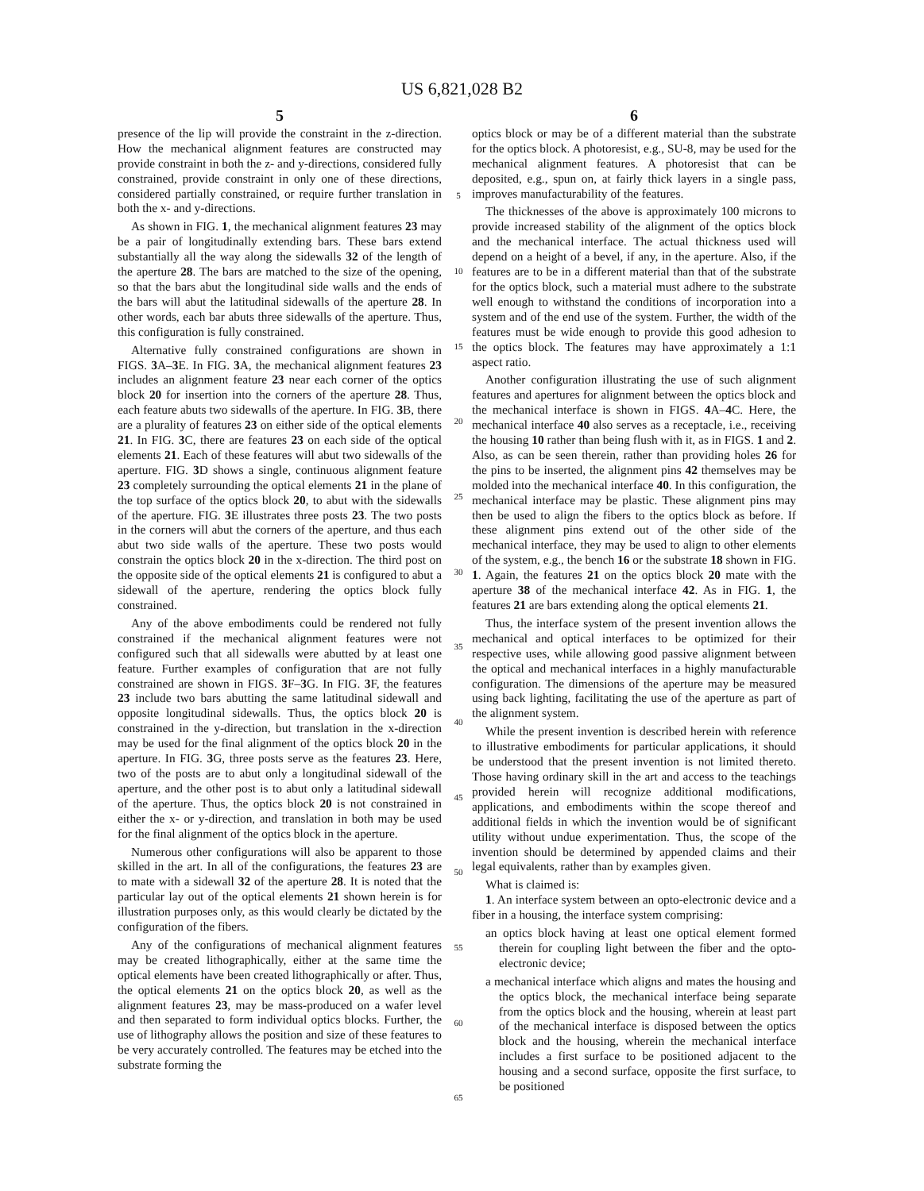US 6,821,028 B2
5
presence of the lip will provide the constraint in the z-direction. How the mechanical alignment features are constructed may provide constraint in both the z- and y-directions, considered fully constrained, provide constraint in only one of these directions, considered partially constrained, or require further translation in both the x- and y-directions.
As shown in FIG. 1, the mechanical alignment features 23 may be a pair of longitudinally extending bars. These bars extend substantially all the way along the sidewalls 32 of the length of the aperture 28. The bars are matched to the size of the opening, so that the bars abut the longitudinal side walls and the ends of the bars will abut the latitudinal sidewalls of the aperture 28. In other words, each bar abuts three sidewalls of the aperture. Thus, this configuration is fully constrained.
Alternative fully constrained configurations are shown in FIGS. 3 A–3 E. In FIG. 3 A, the mechanical alignment features 23 includes an alignment feature 23 near each corner of the optics block 20 for insertion into the corners of the aperture 28. Thus, each feature abuts two sidewalls of the aperture. In FIG. 3 B, there are a plurality of features 23 on either side of the optical elements 21. In FIG. 3 C, there are features 23 on each side of the optical elements 21. Each of these features will abut two sidewalls of the aperture. FIG. 3 D shows a single, continuous alignment feature 23 completely surrounding the optical elements 21 in the plane of the top surface of the optics block 20, to abut with the sidewalls of the aperture. FIG. 3 E illustrates three posts 23. The two posts in the corners will abut the corners of the aperture, and thus each abut two side walls of the aperture. These two posts would constrain the optics block 20 in the x-direction. The third post on the opposite side of the optical elements 21 is configured to abut a sidewall of the aperture, rendering the optics block fully constrained.
Any of the above embodiments could be rendered not fully constrained if the mechanical alignment features were not configured such that all sidewalls were abutted by at least one feature. Further examples of configuration that are not fully constrained are shown in FIGS. 3 F–3 G. In FIG. 3 F, the features 23 include two bars abutting the same latitudinal sidewall and opposite longitudinal sidewalls. Thus, the optics block 20 is constrained in the y-direction, but translation in the x-direction may be used for the final alignment of the optics block 20 in the aperture. In FIG. 3 G, three posts serve as the features 23. Here, two of the posts are to abut only a longitudinal sidewall of the aperture, and the other post is to abut only a latitudinal sidewall of the aperture. Thus, the optics block 20 is not constrained in either the x- or y-direction, and translation in both may be used for the final alignment of the optics block in the aperture.
Numerous other configurations will also be apparent to those skilled in the art. In all of the configurations, the features 23 are to mate with a sidewall 32 of the aperture 28. It is noted that the particular lay out of the optical elements 21 shown herein is for illustration purposes only, as this would clearly be dictated by the configuration of the fibers.
Any of the configurations of mechanical alignment features may be created lithographically, either at the same time the optical elements have been created lithographically or after. Thus, the optical elements 21 on the optics block 20, as well as the alignment features 23, may be mass-produced on a wafer level and then separated to form individual optics blocks. Further, the use of lithography allows the position and size of these features to be very accurately controlled. The features may be etched into the substrate forming the
6
optics block or may be of a different material than the substrate for the optics block. A photoresist, e.g., SU-8, may be used for the mechanical alignment features. A photoresist that can be deposited, e.g., spun on, at fairly thick layers in a single pass, improves manufacturability of the features.
The thicknesses of the above is approximately 100 microns to provide increased stability of the alignment of the optics block and the mechanical interface. The actual thickness used will depend on a height of a bevel, if any, in the aperture. Also, if the features are to be in a different material than that of the substrate for the optics block, such a material must adhere to the substrate well enough to withstand the conditions of incorporation into a system and of the end use of the system. Further, the width of the features must be wide enough to provide this good adhesion to the optics block. The features may have approximately a 1:1 aspect ratio.
Another configuration illustrating the use of such alignment features and apertures for alignment between the optics block and the mechanical interface is shown in FIGS. 4 A–4 C. Here, the mechanical interface 40 also serves as a receptacle, i.e., receiving the housing 10 rather than being flush with it, as in FIGS. 1 and 2. Also, as can be seen therein, rather than providing holes 26 for the pins to be inserted, the alignment pins 42 themselves may be molded into the mechanical interface 40. In this configuration, the mechanical interface may be plastic. These alignment pins may then be used to align the fibers to the optics block as before. If these alignment pins extend out of the other side of the mechanical interface, they may be used to align to other elements of the system, e.g., the bench 16 or the substrate 18 shown in FIG. 1. Again, the features 21 on the optics block 20 mate with the aperture 38 of the mechanical interface 42. As in FIG. 1, the features 21 are bars extending along the optical elements 21.
Thus, the interface system of the present invention allows the mechanical and optical interfaces to be optimized for their respective uses, while allowing good passive alignment between the optical and mechanical interfaces in a highly manufacturable configuration. The dimensions of the aperture may be measured using back lighting, facilitating the use of the aperture as part of the alignment system.
While the present invention is described herein with reference to illustrative embodiments for particular applications, it should be understood that the present invention is not limited thereto. Those having ordinary skill in the art and access to the teachings provided herein will recognize additional modifications, applications, and embodiments within the scope thereof and additional fields in which the invention would be of significant utility without undue experimentation. Thus, the scope of the invention should be determined by appended claims and their legal equivalents, rather than by examples given.
What is claimed is:
1. An interface system between an opto-electronic device and a fiber in a housing, the interface system comprising:
an optics block having at least one optical element formed therein for coupling light between the fiber and the opto-electronic device;
a mechanical interface which aligns and mates the housing and the optics block, the mechanical interface being separate from the optics block and the housing, wherein at least part of the mechanical interface is disposed between the optics block and the housing, wherein the mechanical interface includes a first surface to be positioned adjacent to the housing and a second surface, opposite the first surface, to be positioned
5
10
15
20
25
30
35
40
45
50
55
60
65